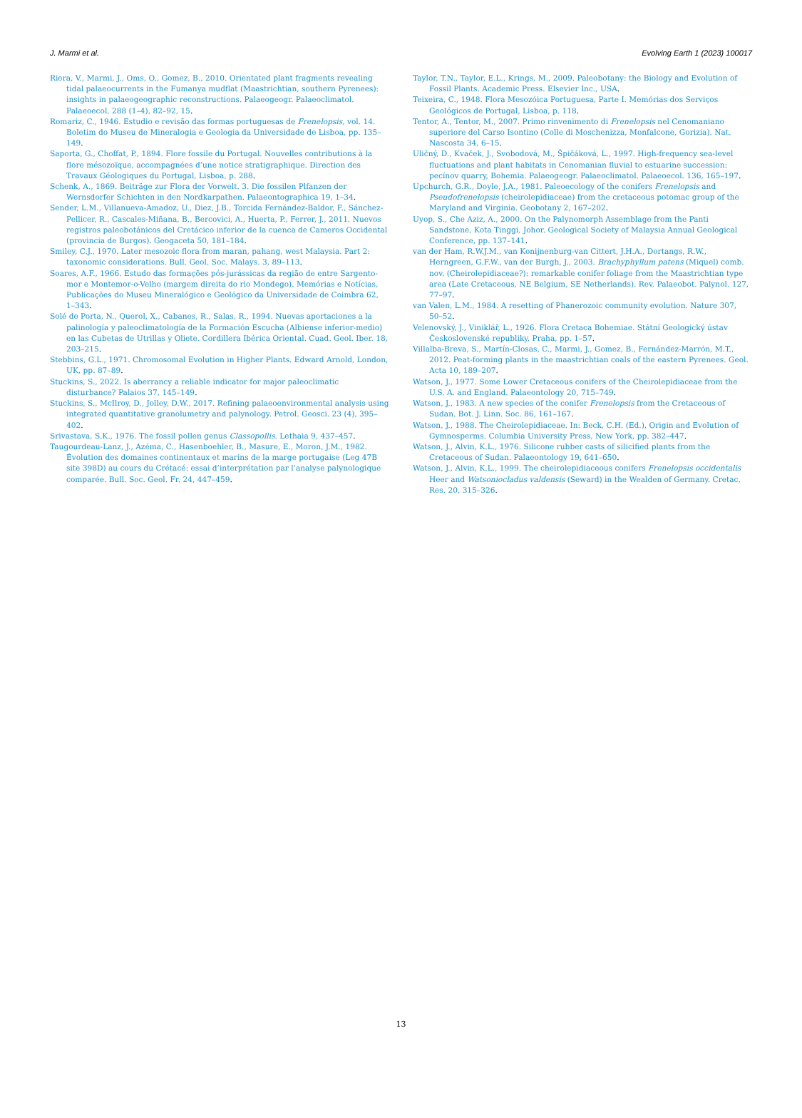J. Marmi et al. Evolving Earth 1 (2023) 100017
Riera, V., Marmi, J., Oms, O., Gomez, B., 2010. Orientated plant fragments revealing tidal palaeocurrents in the Fumanya mudflat (Maastrichtian, southern Pyrenees): insights in palaeogeographic reconstructions. Palaeogeogr. Palaeoclimatol. Palaeoecol. 288 (1–4), 82–92, 15.
Romariz, C., 1946. Estudio e revisão das formas portuguesas de Frenelopsis, vol. 14. Boletim do Museu de Mineralogia e Geologia da Universidade de Lisboa, pp. 135–149.
Saporta, G., Choffat, P., 1894. Flore fossile du Portugal. Nouvelles contributions à la flore mésozoïque, accompagnées d’une notice stratigraphique. Direction des Travaux Géologiques du Portugal, Lisboa, p. 288.
Schenk, A., 1869. Beiträge zur Flora der Vorwelt. 3. Die fossilen Plfanzen der Wernsdorfer Schichten in den Nordkarpathen. Palaeontographica 19, 1–34.
Sender, L.M., Villanueva-Amadoz, U., Diez, J.B., Torcida Fernández-Baldor, F., Sánchez-Pellicer, R., Cascales-Miñana, B., Bercovici, A., Huerta, P., Ferrer, J., 2011. Nuevos registros paleobotánicos del Cretácico inferior de la cuenca de Cameros Occidental (provincia de Burgos). Geogaceta 50, 181–184.
Smiley, C.J., 1970. Later mesozoic flora from maran, pahang, west Malaysia. Part 2: taxonomic considerations. Bull. Geol. Soc. Malays. 3, 89–113.
Soares, A.F., 1966. Estudo das formações pós-jurássicas da região de entre Sargento-mor e Montemor-o-Velho (margem direita do rio Mondego). Memórias e Notícias, Publicações do Museu Mineralógico e Geológico da Universidade de Coimbra 62, 1–343.
Solé de Porta, N., Querol, X., Cabanes, R., Salas, R., 1994. Nuevas aportaciones a la palinología y paleoclimatología de la Formación Escucha (Albiense inferior-medio) en las Cubetas de Utrillas y Oliete. Cordillera Ibérica Oriental. Cuad. Geol. Iber. 18, 203–215.
Stebbins, G.L., 1971. Chromosomal Evolution in Higher Plants. Edward Arnold, London, UK, pp. 87–89.
Stuckins, S., 2022. Is aberrancy a reliable indicator for major paleoclimatic disturbance? Palaios 37, 145–149.
Stuckins, S., McIlroy, D., Jolley, D.W., 2017. Refining palaeoenvironmental analysis using integrated quantitative granolumetry and palynology. Petrol. Geosci. 23 (4), 395–402.
Srivastava, S.K., 1976. The fossil pollen genus Classopollis. Lethaia 9, 437–457.
Taugourdeau-Lanz, J., Azéma, C., Hasenboehler, B., Masure, E., Moron, J.M., 1982. Évolution des domaines continentaux et marins de la marge portugaise (Leg 47B site 398D) au cours du Crétacé: essai d’interprétation par l’analyse palynologique comparée. Bull. Soc. Geol. Fr. 24, 447–459.
Taylor, T.N., Taylor, E.L., Krings, M., 2009. Paleobotany: the Biology and Evolution of Fossil Plants. Academic Press. Elsevier Inc., USA.
Teixeira, C., 1948. Flora Mesozóica Portuguesa, Parte I. Memórias dos Serviços Geológicos de Portugal, Lisboa, p. 118.
Tentor, A., Tentor, M., 2007. Primo rinvenimento di Frenelopsis nel Cenomaniano superiore del Carso Isontino (Colle di Moschenizza, Monfalcone, Gorizia). Nat. Nascosta 34, 6–15.
Uličný, D., Kvaček, J., Svobodová, M., Špičáková, L., 1997. High-frequency sea-level fluctuations and plant habitats in Cenomanian fluvial to estuarine succession: pecínov quarry, Bohemia. Palaeogeogr. Palaeoclimatol. Palaeoecol. 136, 165–197.
Upchurch, G.R., Doyle, J.A., 1981. Paleoecology of the conifers Frenelopsis and Pseudofrenelopsis (cheirolepidiaceae) from the cretaceous potomac group of the Maryland and Virginia. Geobotany 2, 167–202.
Uyop, S., Che Aziz, A., 2000. On the Palynomorph Assemblage from the Panti Sandstone, Kota Tinggi, Johor. Geological Society of Malaysia Annual Geological Conference, pp. 137–141.
van der Ham, R.W.J.M., van Konijnenburg-van Cittert, J.H.A., Dortangs, R.W., Herngreen, G.F.W., van der Burgh, J., 2003. Brachyphyllum patens (Miquel) comb. nov. (Cheirolepidiaceae?): remarkable conifer foliage from the Maastrichtian type area (Late Cretaceous, NE Belgium, SE Netherlands). Rev. Palaeobot. Palynol. 127, 77–97.
van Valen, L.M., 1984. A resetting of Phanerozoic community evolution. Nature 307, 50–52.
Velenovský, J., Viniklář, L., 1926. Flora Cretaca Bohemiae. Státní Geologický ústav Československé republiky, Praha, pp. 1–57.
Villalba-Breva, S., Martín-Closas, C., Marmi, J., Gomez, B., Fernández-Marrón, M.T., 2012. Peat-forming plants in the maastrichtian coals of the eastern Pyrenees. Geol. Acta 10, 189–207.
Watson, J., 1977. Some Lower Cretaceous conifers of the Cheirolepidiaceae from the U.S. A. and England. Palaeontology 20, 715–749.
Watson, J., 1983. A new species of the conifer Frenelopsis from the Cretaceous of Sudan. Bot. J. Linn. Soc. 86, 161–167.
Watson, J., 1988. The Cheirolepidiaceae. In: Beck, C.H. (Ed.), Origin and Evolution of Gymnosperms. Columbia University Press, New York, pp. 382–447.
Watson, J., Alvin, K.L., 1976. Silicone rubber casts of silicified plants from the Cretaceous of Sudan. Palaeontology 19, 641–650.
Watson, J., Alvin, K.L., 1999. The cheirolepidiaceous conifers Frenelopsis occidentalis Heer and Watsoniocladus valdensis (Seward) in the Wealden of Germany. Cretac. Res. 20, 315–326.
13